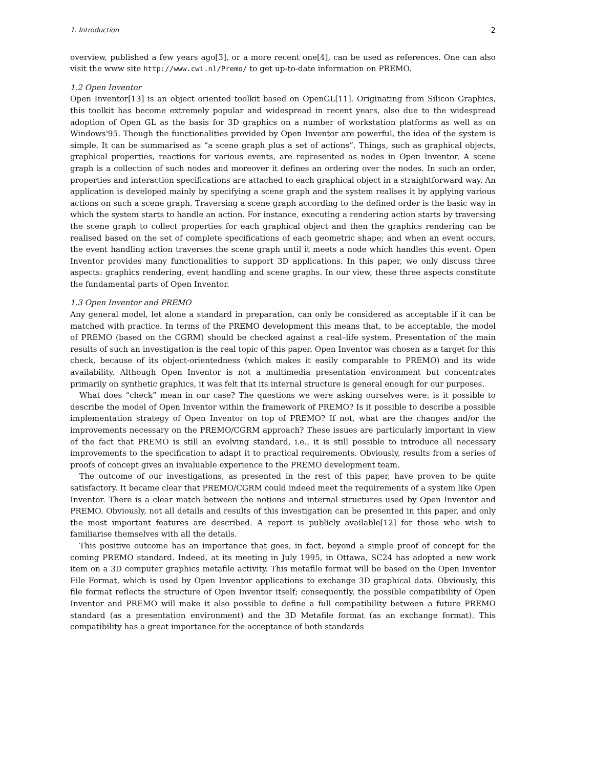1. Introduction 2
overview, published a few years ago[3], or a more recent one[4], can be used as references. One can also visit the www site http://www.cwi.nl/Premo/ to get up-to-date information on PREMO.
1.2 Open Inventor
Open Inventor[13] is an object oriented toolkit based on OpenGL[11]. Originating from Silicon Graphics, this toolkit has become extremely popular and widespread in recent years, also due to the widespread adoption of Open GL as the basis for 3D graphics on a number of workstation platforms as well as on Windows'95. Though the functionalities provided by Open Inventor are powerful, the idea of the system is simple. It can be summarised as “a scene graph plus a set of actions”. Things, such as graphical objects, graphical properties, reactions for various events, are represented as nodes in Open Inventor. A scene graph is a collection of such nodes and moreover it defines an ordering over the nodes. In such an order, properties and interaction specifications are attached to each graphical object in a straightforward way. An application is developed mainly by specifying a scene graph and the system realises it by applying various actions on such a scene graph. Traversing a scene graph according to the defined order is the basic way in which the system starts to handle an action. For instance, executing a rendering action starts by traversing the scene graph to collect properties for each graphical object and then the graphics rendering can be realised based on the set of complete specifications of each geometric shape; and when an event occurs, the event handling action traverses the scene graph until it meets a node which handles this event. Open Inventor provides many functionalities to support 3D applications. In this paper, we only discuss three aspects: graphics rendering, event handling and scene graphs. In our view, these three aspects constitute the fundamental parts of Open Inventor.
1.3 Open Inventor and PREMO
Any general model, let alone a standard in preparation, can only be considered as acceptable if it can be matched with practice. In terms of the PREMO development this means that, to be acceptable, the model of PREMO (based on the CGRM) should be checked against a real–life system. Presentation of the main results of such an investigation is the real topic of this paper. Open Inventor was chosen as a target for this check, because of its object-orientedness (which makes it easily comparable to PREMO) and its wide availability. Although Open Inventor is not a multimedia presentation environment but concentrates primarily on synthetic graphics, it was felt that its internal structure is general enough for our purposes.
What does “check” mean in our case? The questions we were asking ourselves were: is it possible to describe the model of Open Inventor within the framework of PREMO? Is it possible to describe a possible implementation strategy of Open Inventor on top of PREMO? If not, what are the changes and/or the improvements necessary on the PREMO/CGRM approach? These issues are particularly important in view of the fact that PREMO is still an evolving standard, i.e., it is still possible to introduce all necessary improvements to the specification to adapt it to practical requirements. Obviously, results from a series of proofs of concept gives an invaluable experience to the PREMO development team.
The outcome of our investigations, as presented in the rest of this paper, have proven to be quite satisfactory. It became clear that PREMO/CGRM could indeed meet the requirements of a system like Open Inventor. There is a clear match between the notions and internal structures used by Open Inventor and PREMO. Obviously, not all details and results of this investigation can be presented in this paper, and only the most important features are described. A report is publicly available[12] for those who wish to familiarise themselves with all the details.
This positive outcome has an importance that goes, in fact, beyond a simple proof of concept for the coming PREMO standard. Indeed, at its meeting in July 1995, in Ottawa, SC24 has adopted a new work item on a 3D computer graphics metafile activity. This metafile format will be based on the Open Inventor File Format, which is used by Open Inventor applications to exchange 3D graphical data. Obviously, this file format reflects the structure of Open Inventor itself; consequently, the possible compatibility of Open Inventor and PREMO will make it also possible to define a full compatibility between a future PREMO standard (as a presentation environment) and the 3D Metafile format (as an exchange format). This compatibility has a great importance for the acceptance of both standards